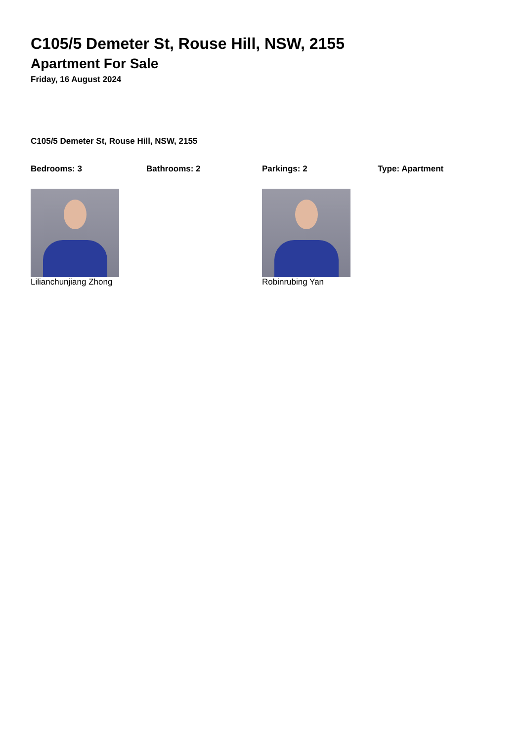C105/5 Demeter St, Rouse Hill, NSW, 2155
Apartment For Sale
Friday, 16 August 2024
C105/5 Demeter St, Rouse Hill, NSW, 2155
Bedrooms: 3 Bathrooms: 2 Parkings: 2 Type: Apartment
Lilianchunjiang Zhong Robinrubing Yan